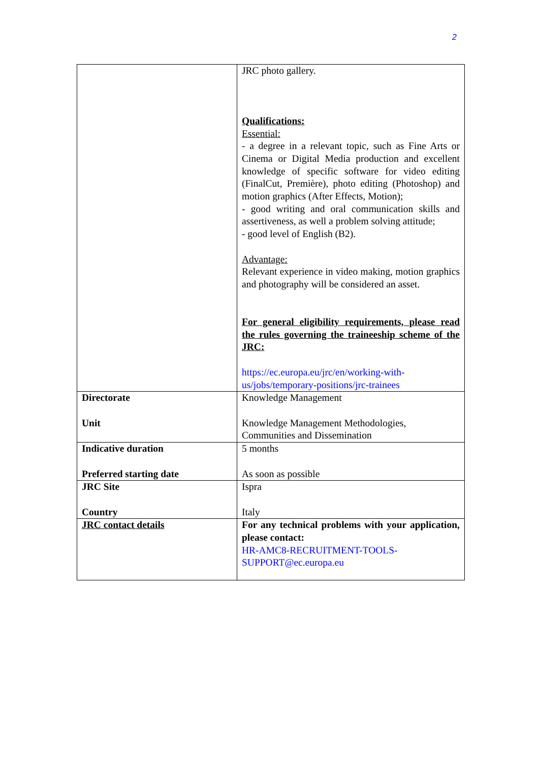2
| | JRC photo gallery. Qualifications: Essential: - a degree in a relevant topic, such as Fine Arts or Cinema or Digital Media production and excellent knowledge of specific software for video editing (FinalCut, Première), photo editing (Photoshop) and motion graphics (After Effects, Motion); - good writing and oral communication skills and assertiveness, as well a problem solving attitude; - good level of English (B2). Advantage: Relevant experience in video making, motion graphics and photography will be considered an asset. For general eligibility requirements, please read the rules governing the traineeship scheme of the JRC: https://ec.europa.eu/jrc/en/working-with-us/jobs/temporary-positions/jrc-trainees |
| Directorate Unit | Knowledge Management Knowledge Management Methodologies, Communities and Dissemination |
| Indicative duration Preferred starting date | 5 months As soon as possible |
| JRC Site Country | Ispra Italy |
| JRC contact details | For any technical problems with your application, please contact: HR-AMC8-RECRUITMENT-TOOLS-SUPPORT@ec.europa.eu |